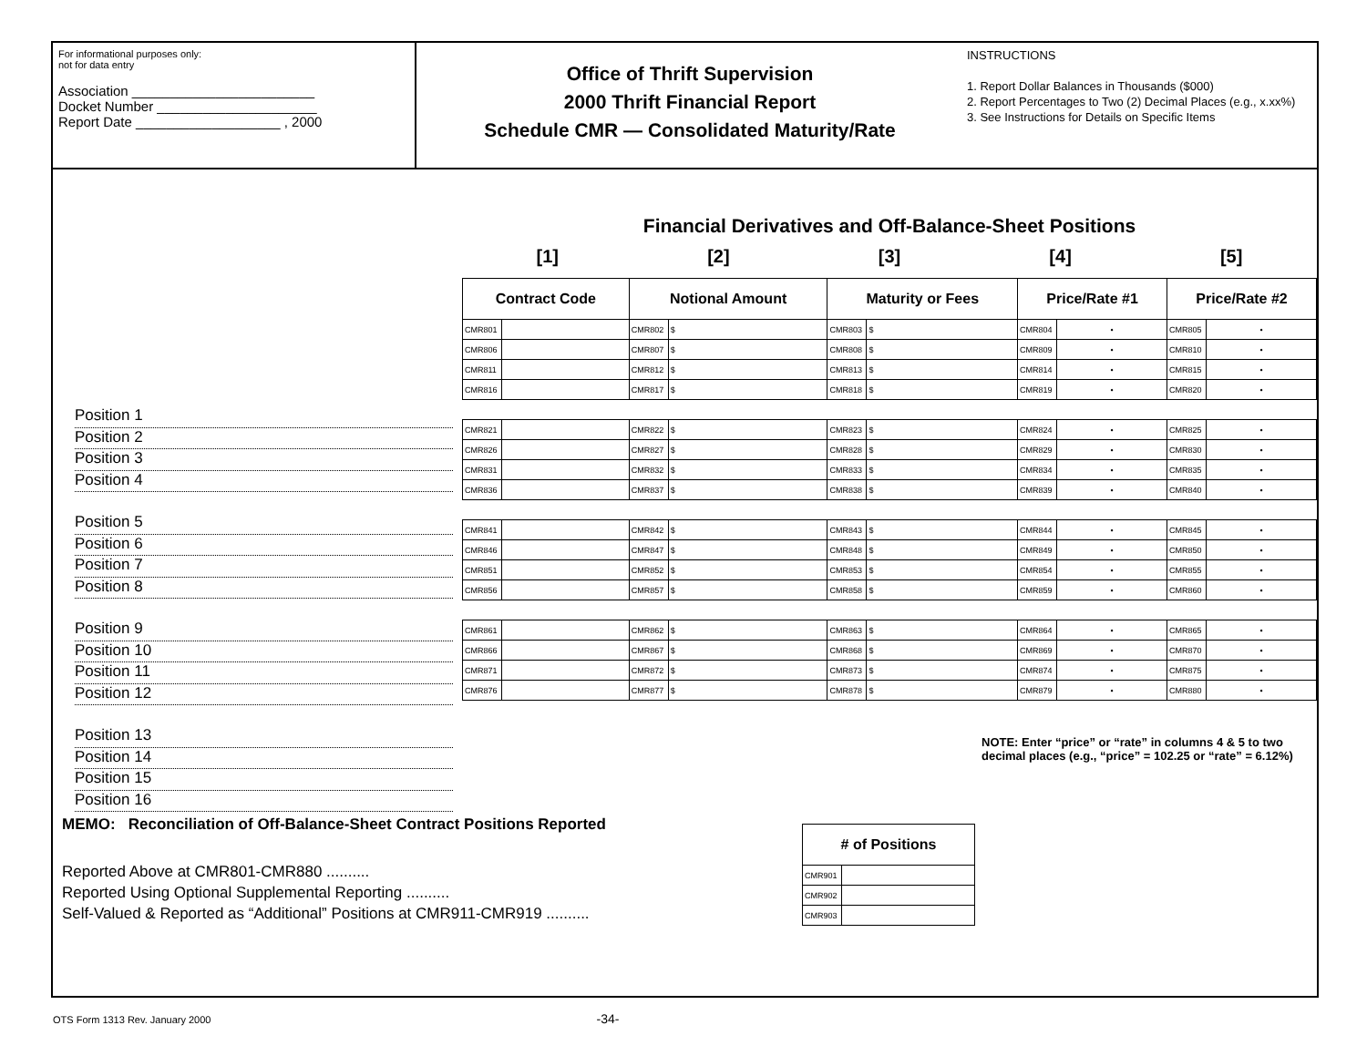For informational purposes only:
not for data entry
Association ________________________
Docket Number _____________________
Report Date ___________________ , 2000
Office of Thrift Supervision
2000 Thrift Financial Report
Schedule CMR — Consolidated Maturity/Rate
INSTRUCTIONS
1. Report Dollar Balances in Thousands ($000)
2. Report Percentages to Two (2) Decimal Places (e.g., x.xx%)
3. See Instructions for Details on Specific Items
Position 1
Position 2
Position 3
Position 4
Position 5
Position 6
Position 7
Position 8
Position 9
Position 10
Position 11
Position 12
Position 13
Position 14
Position 15
Position 16
Financial Derivatives and Off-Balance-Sheet Positions
[1] [2] [3] [4] [5]
| Contract Code | | Notional Amount | | Maturity or Fees | | Price/Rate #1 | | Price/Rate #2 | |
| --- | --- | --- | --- | --- | --- | --- | --- | --- | --- |
| CMR801 | | CMR802 | $ | CMR803 | $ | CMR804 | • | CMR805 | • |
| CMR806 | | CMR807 | $ | CMR808 | $ | CMR809 | • | CMR810 | • |
| CMR811 | | CMR812 | $ | CMR813 | $ | CMR814 | • | CMR815 | • |
| CMR816 | | CMR817 | $ | CMR818 | $ | CMR819 | • | CMR820 | • |
| CMR821 | | CMR822 | $ | CMR823 | $ | CMR824 | • | CMR825 | • |
| CMR826 | | CMR827 | $ | CMR828 | $ | CMR829 | • | CMR830 | • |
| CMR831 | | CMR832 | $ | CMR833 | $ | CMR834 | • | CMR835 | • |
| CMR836 | | CMR837 | $ | CMR838 | $ | CMR839 | • | CMR840 | • |
| CMR841 | | CMR842 | $ | CMR843 | $ | CMR844 | • | CMR845 | • |
| CMR846 | | CMR847 | $ | CMR848 | $ | CMR849 | • | CMR850 | • |
| CMR851 | | CMR852 | $ | CMR853 | $ | CMR854 | • | CMR855 | • |
| CMR856 | | CMR857 | $ | CMR858 | $ | CMR859 | • | CMR860 | • |
| CMR861 | | CMR862 | $ | CMR863 | $ | CMR864 | • | CMR865 | • |
| CMR866 | | CMR867 | $ | CMR868 | $ | CMR869 | • | CMR870 | • |
| CMR871 | | CMR872 | $ | CMR873 | $ | CMR874 | • | CMR875 | • |
| CMR876 | | CMR877 | $ | CMR878 | $ | CMR879 | • | CMR880 | • |
NOTE: Enter “price” or “rate” in columns 4 & 5 to two decimal places (e.g., “price” = 102.25 or “rate” = 6.12%)
MEMO: Reconciliation of Off-Balance-Sheet Contract Positions Reported
Reported Above at CMR801-CMR880 ..........
Reported Using Optional Supplemental Reporting ..........
Self-Valued & Reported as “Additional” Positions at CMR911-CMR919 ..........
| # of Positions | |
| --- | --- |
| CMR901 | |
| CMR902 | |
| CMR903 | |
OTS Form 1313 Rev. January 2000 -34-